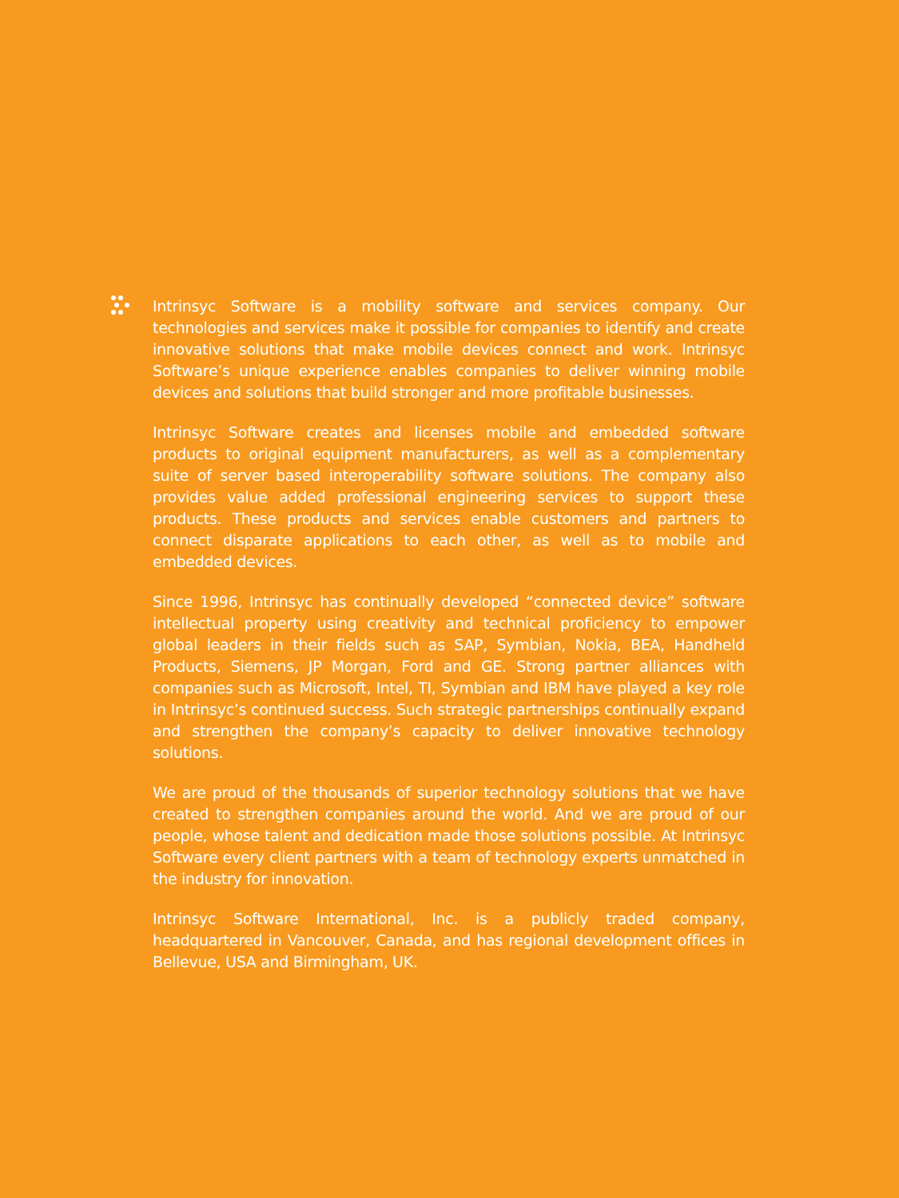Intrinsyc Software is a mobility software and services company. Our technologies and services make it possible for companies to identify and create innovative solutions that make mobile devices connect and work. Intrinsyc Software’s unique experience enables companies to deliver winning mobile devices and solutions that build stronger and more profitable businesses.
Intrinsyc Software creates and licenses mobile and embedded software products to original equipment manufacturers, as well as a complementary suite of server based interoperability software solutions. The company also provides value added professional engineering services to support these products. These products and services enable customers and partners to connect disparate applications to each other, as well as to mobile and embedded devices.
Since 1996, Intrinsyc has continually developed “connected device” software intellectual property using creativity and technical proficiency to empower global leaders in their fields such as SAP, Symbian, Nokia, BEA, Handheld Products, Siemens, JP Morgan, Ford and GE. Strong partner alliances with companies such as Microsoft, Intel, TI, Symbian and IBM have played a key role in Intrinsyc’s continued success. Such strategic partnerships continually expand and strengthen the company’s capacity to deliver innovative technology solutions.
We are proud of the thousands of superior technology solutions that we have created to strengthen companies around the world. And we are proud of our people, whose talent and dedication made those solutions possible. At Intrinsyc Software every client partners with a team of technology experts unmatched in the industry for innovation.
Intrinsyc Software International, Inc. is a publicly traded company, headquartered in Vancouver, Canada, and has regional development offices in Bellevue, USA and Birmingham, UK.